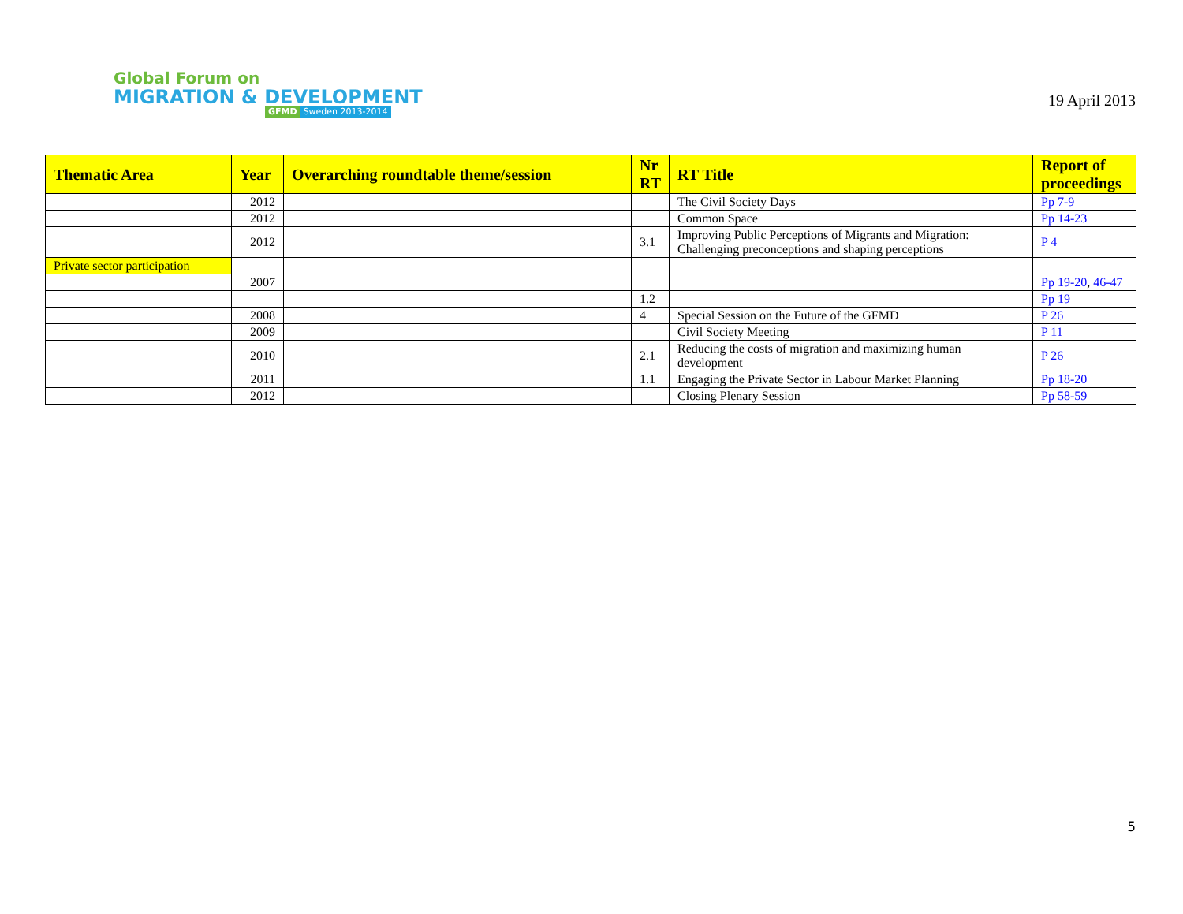Global Forum on
MIGRATION & DEVELOPMENT
GFMD Sweden 2013-2014
19 April 2013
| Thematic Area | Year | Overarching roundtable theme/session | Nr RT | RT Title | Report of proceedings |
| --- | --- | --- | --- | --- | --- |
| | 2012 | | | The Civil Society Days | Pp 7-9 |
| | 2012 | | | Common Space | Pp 14-23 |
| | 2012 | | 3.1 | Improving Public Perceptions of Migrants and Migration: Challenging preconceptions and shaping perceptions | P 4 |
| Private sector participation | | | | | |
| | 2007 | | | | Pp 19-20 , 46-47 |
| | | | 1.2 | | Pp 19 |
| | 2008 | | 4 | Special Session on the Future of the GFMD | P 26 |
| | 2009 | | | Civil Society Meeting | P 11 |
| | 2010 | | 2.1 | Reducing the costs of migration and maximizing human development | P 26 |
| | 2011 | | 1.1 | Engaging the Private Sector in Labour Market Planning | Pp 18-20 |
| | 2012 | | | Closing Plenary Session | Pp 58-59 |
5